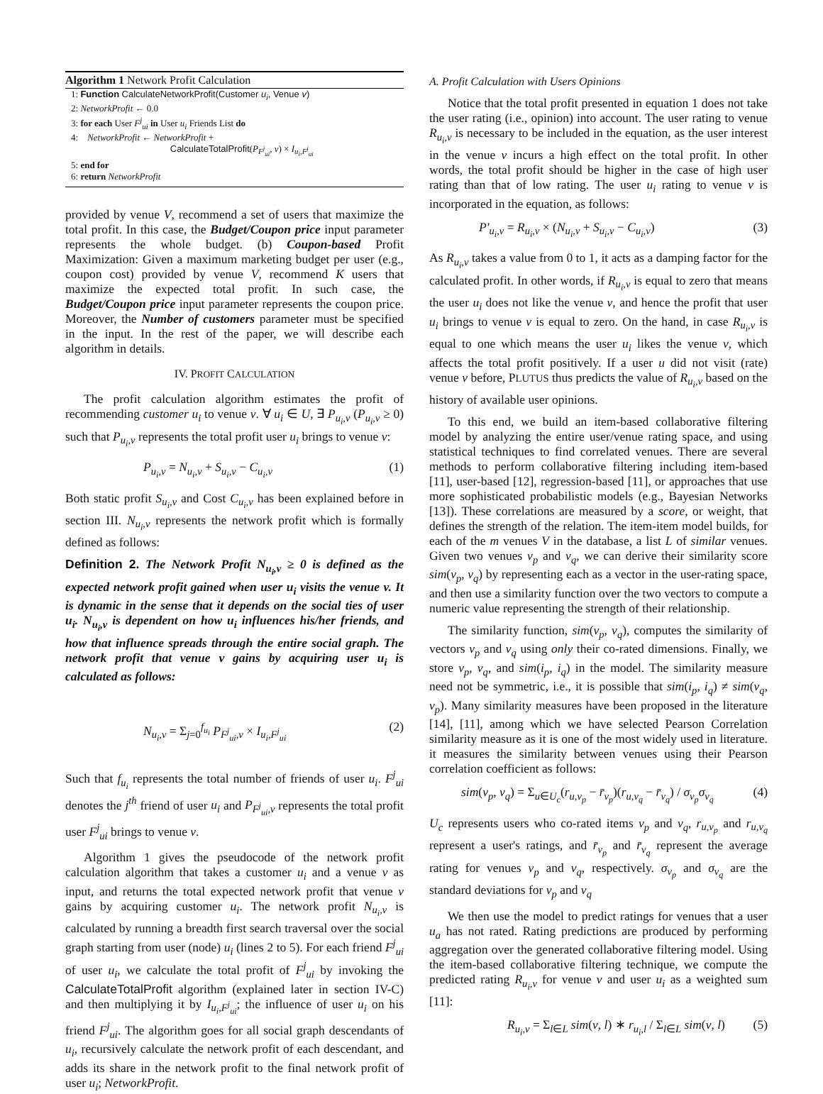Algorithm 1 Network Profit Calculation
1: Function CalculateNetworkProfit(Customer u<sub>i</sub>, Venue v)
2: NetworkProfit ← 0.0
3: for each User F<sup>j</sup><sub>ui</sub> in User u<sub>i</sub> Friends List do
4: NetworkProfit ← NetworkProfit +
CalculateTotalProfit(P<sub>F<sup>j</sup><sub>ui</sub></sub>, v) × I<sub>u<sub>i</sub>,F<sup>j</sup><sub>ui</sub></sub>
5: end for
6: return NetworkProfit
provided by venue V, recommend a set of users that maximize the total profit. In this case, the Budget/Coupon price input parameter represents the whole budget. (b) Coupon-based Profit Maximization: Given a maximum marketing budget per user (e.g., coupon cost) provided by venue V, recommend K users that maximize the expected total profit. In such case, the Budget/Coupon price input parameter represents the coupon price. Moreover, the Number of customers parameter must be specified in the input. In the rest of the paper, we will describe each algorithm in details.
IV. PROFIT CALCULATION
The profit calculation algorithm estimates the profit of recommending customer u<sub>i</sub> to venue v. ∀ u<sub>i</sub> ∈ U, ∃ P<sub>u<sub>i</sub>,v</sub> (P<sub>u<sub>i</sub>,v</sub> ≥ 0) such that P<sub>u<sub>i</sub>,v</sub> represents the total profit user u<sub>i</sub> brings to venue v:
P<sub>u<sub>i</sub>,v</sub> = N<sub>u<sub>i</sub>,v</sub> + S<sub>u<sub>i</sub>,v</sub> − C<sub>u<sub>i</sub>,v</sub> (1)
Both static profit S<sub>u<sub>i</sub>,v</sub> and Cost C<sub>u<sub>i</sub>,v</sub> has been explained before in section III. N<sub>u<sub>i</sub>,v</sub> represents the network profit which is formally defined as follows:
Definition 2. The Network Profit N<sub>u<sub>i</sub>,v</sub> ≥ 0 is defined as the expected network profit gained when user u<sub>i</sub> visits the venue v. It is dynamic in the sense that it depends on the social ties of user u<sub>i</sub>. N<sub>u<sub>i</sub>,v</sub> is dependent on how u<sub>i</sub> influences his/her friends, and how that influence spreads through the entire social graph. The network profit that venue v gains by acquiring user u<sub>i</sub> is calculated as follows:
N<sub>u<sub>i</sub>,v</sub> = Σ<sub>j=0</sub><sup>f<sub>u<sub>i</sub></sub></sup> P<sub>F<sup>j</sup><sub>ui</sub>,v</sub> × I<sub>u<sub>i</sub>,F<sup>j</sup><sub>ui</sub></sub> (2)
Such that f<sub>u<sub>i</sub></sub> represents the total number of friends of user u<sub>i</sub>. F<sup>j</sup><sub>ui</sub> denotes the j<sup>th</sup> friend of user u<sub>i</sub> and P<sub>F<sup>j</sup><sub>ui</sub>,v</sub> represents the total profit user F<sup>j</sup><sub>ui</sub> brings to venue v.
Algorithm 1 gives the pseudocode of the network profit calculation algorithm that takes a customer u<sub>i</sub> and a venue v as input, and returns the total expected network profit that venue v gains by acquiring customer u<sub>i</sub>. The network profit N<sub>u<sub>i</sub>,v</sub> is calculated by running a breadth first search traversal over the social graph starting from user (node) u<sub>i</sub> (lines 2 to 5). For each friend F<sup>j</sup><sub>ui</sub> of user u<sub>i</sub>, we calculate the total profit of F<sup>j</sup><sub>ui</sub> by invoking the CalculateTotalProfit algorithm (explained later in section IV-C) and then multiplying it by I<sub>u<sub>i</sub>,F<sup>j</sup><sub>ui</sub></sub>; the influence of user u<sub>i</sub> on his friend F<sup>j</sup><sub>ui</sub>. The algorithm goes for all social graph descendants of u<sub>i</sub>, recursively calculate the network profit of each descendant, and adds its share in the network profit to the final network profit of user u<sub>i</sub>; NetworkProfit.
A. Profit Calculation with Users Opinions
Notice that the total profit presented in equation 1 does not take the user rating (i.e., opinion) into account. The user rating to venue R<sub>u<sub>i</sub>,v</sub> is necessary to be included in the equation, as the user interest in the venue v incurs a high effect on the total profit. In other words, the total profit should be higher in the case of high user rating than that of low rating. The user u<sub>i</sub> rating to venue v is incorporated in the equation, as follows:
P′<sub>u<sub>i</sub>,v</sub> = R<sub>u<sub>i</sub>,v</sub> × (N<sub>u<sub>i</sub>,v</sub> + S<sub>u<sub>i</sub>,v</sub> − C<sub>u<sub>i</sub>,v</sub>) (3)
As R<sub>u<sub>i</sub>,v</sub> takes a value from 0 to 1, it acts as a damping factor for the calculated profit. In other words, if R<sub>u<sub>i</sub>,v</sub> is equal to zero that means the user u<sub>i</sub> does not like the venue v, and hence the profit that user u<sub>i</sub> brings to venue v is equal to zero. On the hand, in case R<sub>u<sub>i</sub>,v</sub> is equal to one which means the user u<sub>i</sub> likes the venue v, which affects the total profit positively. If a user u did not visit (rate) venue v before, PLUTUS thus predicts the value of R<sub>u<sub>i</sub>,v</sub> based on the history of available user opinions.
To this end, we build an item-based collaborative filtering model by analyzing the entire user/venue rating space, and using statistical techniques to find correlated venues. There are several methods to perform collaborative filtering including item-based [11], user-based [12], regression-based [11], or approaches that use more sophisticated probabilistic models (e.g., Bayesian Networks [13]). These correlations are measured by a score, or weight, that defines the strength of the relation. The item-item model builds, for each of the m venues V in the database, a list L of similar venues. Given two venues v<sub>p</sub> and v<sub>q</sub>, we can derive their similarity score sim(v<sub>p</sub>, v<sub>q</sub>) by representing each as a vector in the user-rating space, and then use a similarity function over the two vectors to compute a numeric value representing the strength of their relationship.
The similarity function, sim(v<sub>p</sub>, v<sub>q</sub>), computes the similarity of vectors v<sub>p</sub> and v<sub>q</sub> using only their co-rated dimensions. Finally, we store v<sub>p</sub>, v<sub>q</sub>, and sim(i<sub>p</sub>, i<sub>q</sub>) in the model. The similarity measure need not be symmetric, i.e., it is possible that sim(i<sub>p</sub>, i<sub>q</sub>) ≠ sim(v<sub>q</sub>, v<sub>p</sub>). Many similarity measures have been proposed in the literature [14], [11], among which we have selected Pearson Correlation similarity measure as it is one of the most widely used in literature. it measures the similarity between venues using their Pearson correlation coefficient as follows:
sim(v<sub>p</sub>, v<sub>q</sub>) = Σ<sub>u∈U<sub>c</sub></sub>(r<sub>u,v<sub>p</sub></sub> − r̄<sub>v<sub>p</sub></sub>)(r<sub>u,v<sub>q</sub></sub> − r̄<sub>v<sub>q</sub></sub>) / σ<sub>v<sub>p</sub></sub>σ<sub>v<sub>q</sub></sub> (4)
U<sub>c</sub> represents users who co-rated items v<sub>p</sub> and v<sub>q</sub>, r<sub>u,v<sub>p</sub></sub> and r<sub>u,v<sub>q</sub></sub> represent a user's ratings, and r̄<sub>v<sub>p</sub></sub> and r̄<sub>v<sub>q</sub></sub> represent the average rating for venues v<sub>p</sub> and v<sub>q</sub>, respectively. σ<sub>v<sub>p</sub></sub> and σ<sub>v<sub>q</sub></sub> are the standard deviations for v<sub>p</sub> and v<sub>q</sub>
We then use the model to predict ratings for venues that a user u<sub>a</sub> has not rated. Rating predictions are produced by performing aggregation over the generated collaborative filtering model. Using the item-based collaborative filtering technique, we compute the predicted rating R<sub>u<sub>i</sub>,v</sub> for venue v and user u<sub>i</sub> as a weighted sum [11]:
R<sub>u<sub>i</sub>,v</sub> = Σ<sub>l∈L</sub> sim(v, l) ∗ r<sub>u<sub>i</sub>,l</sub> / Σ<sub>l∈L</sub> sim(v, l) (5)